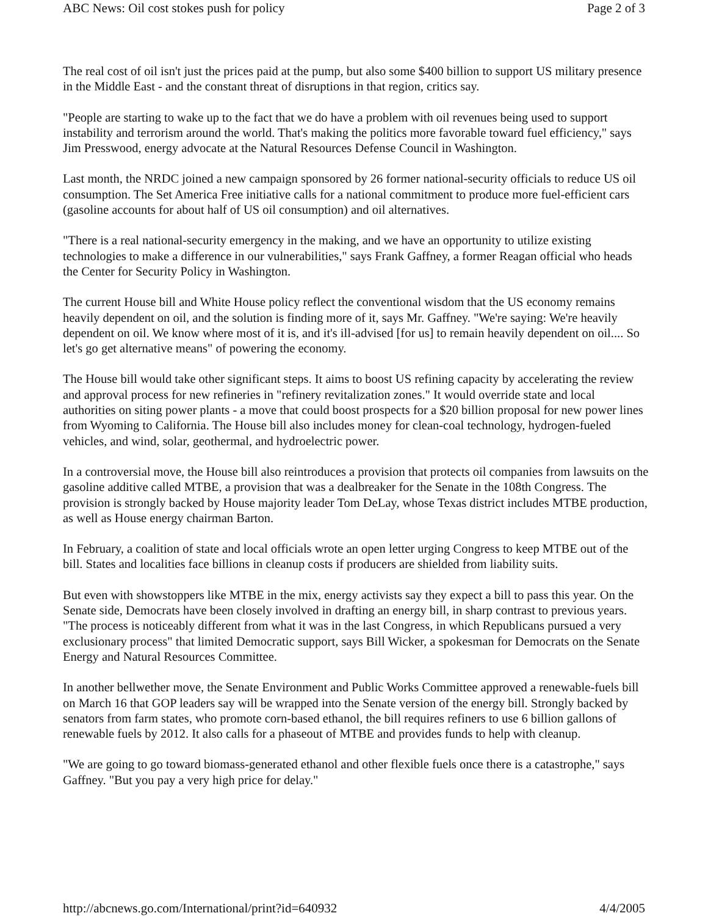ABC News: Oil cost stokes push for policy Page 2 of 3
The real cost of oil isn't just the prices paid at the pump, but also some $400 billion to support US military presence in the Middle East - and the constant threat of disruptions in that region, critics say.
"People are starting to wake up to the fact that we do have a problem with oil revenues being used to support instability and terrorism around the world. That's making the politics more favorable toward fuel efficiency," says Jim Presswood, energy advocate at the Natural Resources Defense Council in Washington.
Last month, the NRDC joined a new campaign sponsored by 26 former national-security officials to reduce US oil consumption. The Set America Free initiative calls for a national commitment to produce more fuel-efficient cars (gasoline accounts for about half of US oil consumption) and oil alternatives.
"There is a real national-security emergency in the making, and we have an opportunity to utilize existing technologies to make a difference in our vulnerabilities," says Frank Gaffney, a former Reagan official who heads the Center for Security Policy in Washington.
The current House bill and White House policy reflect the conventional wisdom that the US economy remains heavily dependent on oil, and the solution is finding more of it, says Mr. Gaffney. "We're saying: We're heavily dependent on oil. We know where most of it is, and it's ill-advised [for us] to remain heavily dependent on oil.... So let's go get alternative means" of powering the economy.
The House bill would take other significant steps. It aims to boost US refining capacity by accelerating the review and approval process for new refineries in "refinery revitalization zones." It would override state and local authorities on siting power plants - a move that could boost prospects for a $20 billion proposal for new power lines from Wyoming to California. The House bill also includes money for clean-coal technology, hydrogen-fueled vehicles, and wind, solar, geothermal, and hydroelectric power.
In a controversial move, the House bill also reintroduces a provision that protects oil companies from lawsuits on the gasoline additive called MTBE, a provision that was a dealbreaker for the Senate in the 108th Congress. The provision is strongly backed by House majority leader Tom DeLay, whose Texas district includes MTBE production, as well as House energy chairman Barton.
In February, a coalition of state and local officials wrote an open letter urging Congress to keep MTBE out of the bill. States and localities face billions in cleanup costs if producers are shielded from liability suits.
But even with showstoppers like MTBE in the mix, energy activists say they expect a bill to pass this year. On the Senate side, Democrats have been closely involved in drafting an energy bill, in sharp contrast to previous years. "The process is noticeably different from what it was in the last Congress, in which Republicans pursued a very exclusionary process" that limited Democratic support, says Bill Wicker, a spokesman for Democrats on the Senate Energy and Natural Resources Committee.
In another bellwether move, the Senate Environment and Public Works Committee approved a renewable-fuels bill on March 16 that GOP leaders say will be wrapped into the Senate version of the energy bill. Strongly backed by senators from farm states, who promote corn-based ethanol, the bill requires refiners to use 6 billion gallons of renewable fuels by 2012. It also calls for a phaseout of MTBE and provides funds to help with cleanup.
"We are going to go toward biomass-generated ethanol and other flexible fuels once there is a catastrophe," says Gaffney. "But you pay a very high price for delay."
http://abcnews.go.com/International/print?id=640932 4/4/2005